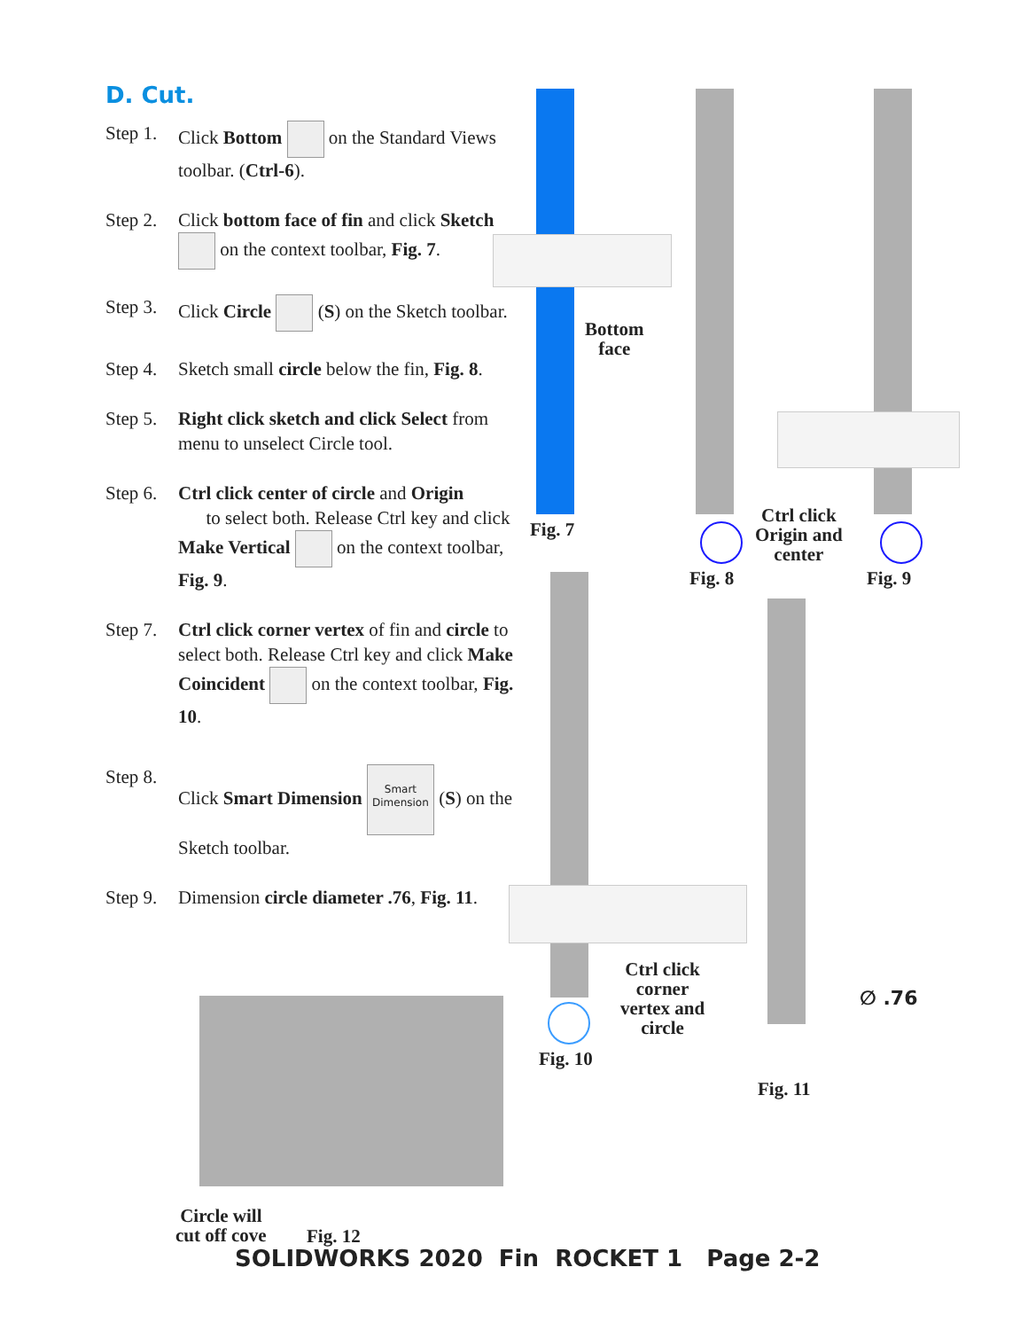D. Cut.
Step 1. Click Bottom on the Standard Views toolbar. (Ctrl-6).
Step 2. Click bottom face of fin and click Sketch on the context toolbar, Fig. 7.
Step 3. Click Circle (S) on the Sketch toolbar.
Step 4. Sketch small circle below the fin, Fig. 8.
Step 5. Right click sketch and click Select from menu to unselect Circle tool.
Step 6. Ctrl click center of circle and Origin
to select both. Release Ctrl key and click Make Vertical on the context toolbar, Fig. 9.
Step 7. Ctrl click corner vertex of fin and circle to select both. Release Ctrl key and click Make Coincident on the context toolbar, Fig. 10.
Step 8. Click Smart Dimension Smart Dimension (S) on the Sketch toolbar.
Step 9. Dimension circle diameter .76, Fig. 11.
Bottom
face
Fig. 7
Fig. 8
Ctrl click
Origin and
center
Fig. 9
Ctrl click
corner
vertex and
circle
Fig. 10
∅ .76
Fig. 11
Circle will
cut off cove
Fig. 12
SOLIDWORKS 2020 Fin ROCKET 1 Page 2-2